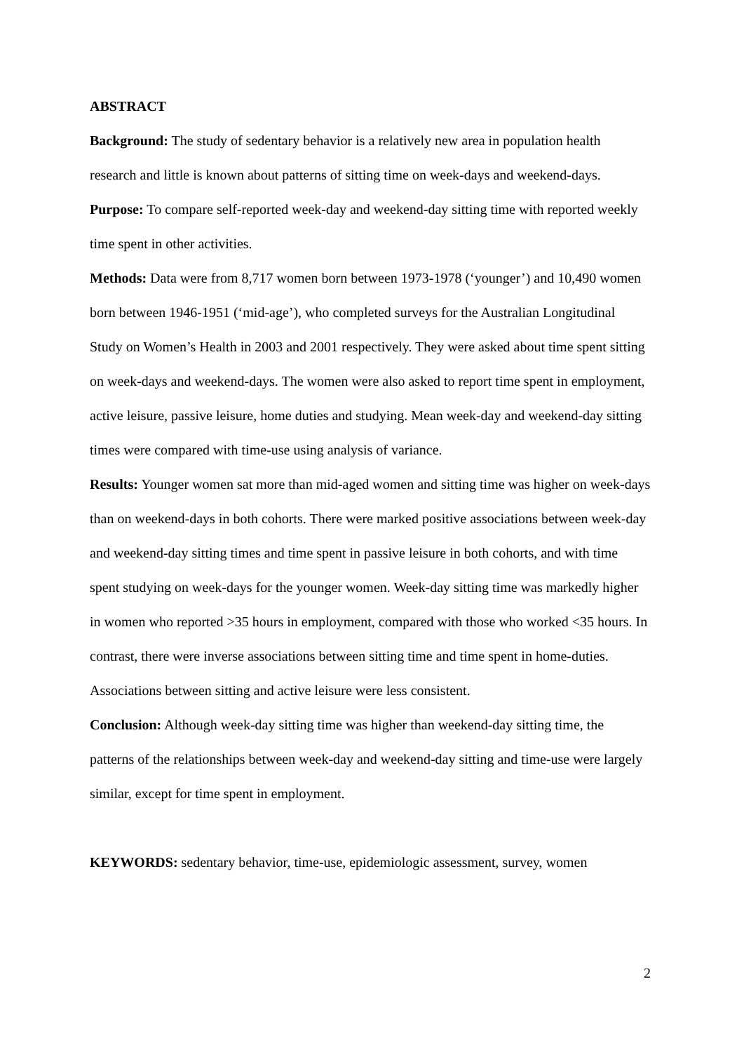ABSTRACT
Background: The study of sedentary behavior is a relatively new area in population health research and little is known about patterns of sitting time on week-days and weekend-days.
Purpose: To compare self-reported week-day and weekend-day sitting time with reported weekly time spent in other activities.
Methods: Data were from 8,717 women born between 1973-1978 (‘younger’) and 10,490 women born between 1946-1951 (‘mid-age’), who completed surveys for the Australian Longitudinal Study on Women’s Health in 2003 and 2001 respectively. They were asked about time spent sitting on week-days and weekend-days. The women were also asked to report time spent in employment, active leisure, passive leisure, home duties and studying. Mean week-day and weekend-day sitting times were compared with time-use using analysis of variance.
Results: Younger women sat more than mid-aged women and sitting time was higher on week-days than on weekend-days in both cohorts. There were marked positive associations between week-day and weekend-day sitting times and time spent in passive leisure in both cohorts, and with time spent studying on week-days for the younger women. Week-day sitting time was markedly higher in women who reported >35 hours in employment, compared with those who worked <35 hours. In contrast, there were inverse associations between sitting time and time spent in home-duties. Associations between sitting and active leisure were less consistent.
Conclusion: Although week-day sitting time was higher than weekend-day sitting time, the patterns of the relationships between week-day and weekend-day sitting and time-use were largely similar, except for time spent in employment.
KEYWORDS: sedentary behavior, time-use, epidemiologic assessment, survey, women
2